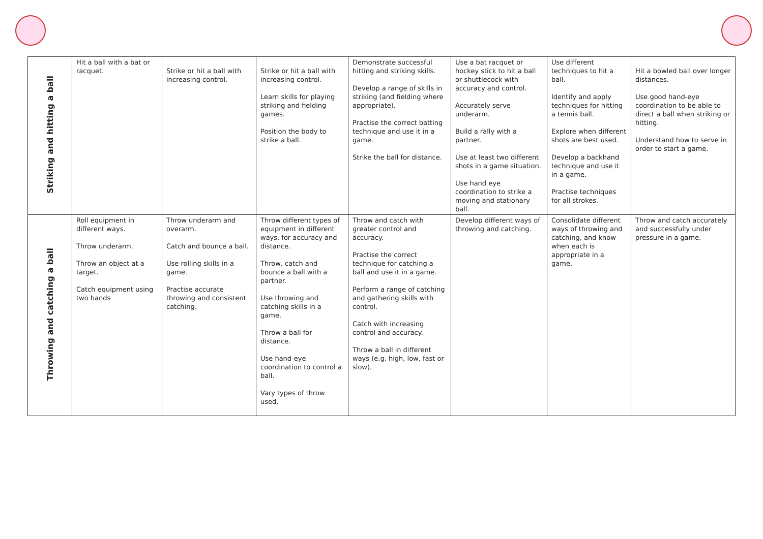| Striking and hitting a ball | Hit a ball with a bat or racquet. | Strike or hit a ball with increasing control. | Strike or hit a ball with increasing control. Learn skills for playing striking and fielding games. Position the body to strike a ball. | Demonstrate successful hitting and striking skills. Develop a range of skills in striking (and fielding where appropriate). Practise the correct batting technique and use it in a game. Strike the ball for distance. | Use a bat racquet or hockey stick to hit a ball or shuttlecock with accuracy and control. Accurately serve underarm. Build a rally with a partner. Use at least two different shots in a game situation. Use hand eye coordination to strike a moving and stationary ball. | Use different techniques to hit a ball. Identify and apply techniques for hitting a tennis ball. Explore when different shots are best used. Develop a backhand technique and use it in a game. Practise techniques for all strokes. | Hit a bowled ball over longer distances. Use good hand-eye coordination to be able to direct a ball when striking or hitting. Understand how to serve in order to start a game. |
| Throwing and catching a ball | Roll equipment in different ways. Throw underarm. Throw an object at a target. Catch equipment using two hands | Throw underarm and overarm. Catch and bounce a ball. Use rolling skills in a game. Practise accurate throwing and consistent catching. | Throw different types of equipment in different ways, for accuracy and distance. Throw, catch and bounce a ball with a partner. Use throwing and catching skills in a game. Throw a ball for distance. Use hand-eye coordination to control a ball. Vary types of throw used. | Throw and catch with greater control and accuracy. Practise the correct technique for catching a ball and use it in a game. Perform a range of catching and gathering skills with control. Catch with increasing control and accuracy. Throw a ball in different ways (e.g. high, low, fast or slow). | Develop different ways of throwing and catching. | Consolidate different ways of throwing and catching, and know when each is appropriate in a game. | Throw and catch accurately and successfully under pressure in a game. |